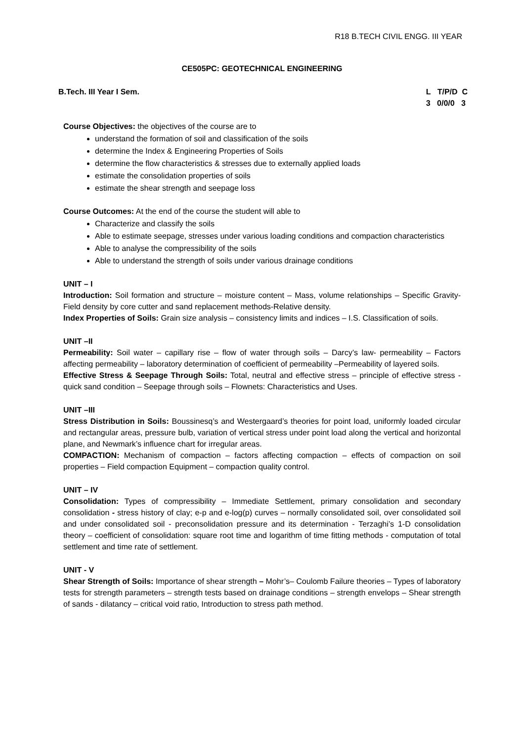R18 B.TECH CIVIL ENGG. III YEAR
CE505PC: GEOTECHNICAL ENGINEERING
B.Tech. III Year I Sem. L T/P/D C 3 0/0/0 3
Course Objectives: the objectives of the course are to
understand the formation of soil and classification of the soils
determine the Index & Engineering Properties of Soils
determine the flow characteristics & stresses due to externally applied loads
estimate the consolidation properties of soils
estimate the shear strength and seepage loss
Course Outcomes: At the end of the course the student will able to
Characterize and classify the soils
Able to estimate seepage, stresses under various loading conditions and compaction characteristics
Able to analyse the compressibility of the soils
Able to understand the strength of soils under various drainage conditions
UNIT – I
Introduction: Soil formation and structure – moisture content – Mass, volume relationships – Specific Gravity-Field density by core cutter and sand replacement methods-Relative density.
Index Properties of Soils: Grain size analysis – consistency limits and indices – I.S. Classification of soils.
UNIT –II
Permeability: Soil water – capillary rise – flow of water through soils – Darcy’s law- permeability – Factors affecting permeability – laboratory determination of coefficient of permeability –Permeability of layered soils.
Effective Stress & Seepage Through Soils: Total, neutral and effective stress – principle of effective stress - quick sand condition – Seepage through soils – Flownets: Characteristics and Uses.
UNIT –III
Stress Distribution in Soils: Boussinesq’s and Westergaard’s theories for point load, uniformly loaded circular and rectangular areas, pressure bulb, variation of vertical stress under point load along the vertical and horizontal plane, and Newmark’s influence chart for irregular areas.
COMPACTION: Mechanism of compaction – factors affecting compaction – effects of compaction on soil properties – Field compaction Equipment – compaction quality control.
UNIT – IV
Consolidation: Types of compressibility – Immediate Settlement, primary consolidation and secondary consolidation - stress history of clay; e-p and e-log(p) curves – normally consolidated soil, over consolidated soil and under consolidated soil - preconsolidation pressure and its determination - Terzaghi’s 1-D consolidation theory – coefficient of consolidation: square root time and logarithm of time fitting methods - computation of total settlement and time rate of settlement.
UNIT - V
Shear Strength of Soils: Importance of shear strength – Mohr’s– Coulomb Failure theories – Types of laboratory tests for strength parameters – strength tests based on drainage conditions – strength envelops – Shear strength of sands - dilatancy – critical void ratio, Introduction to stress path method.